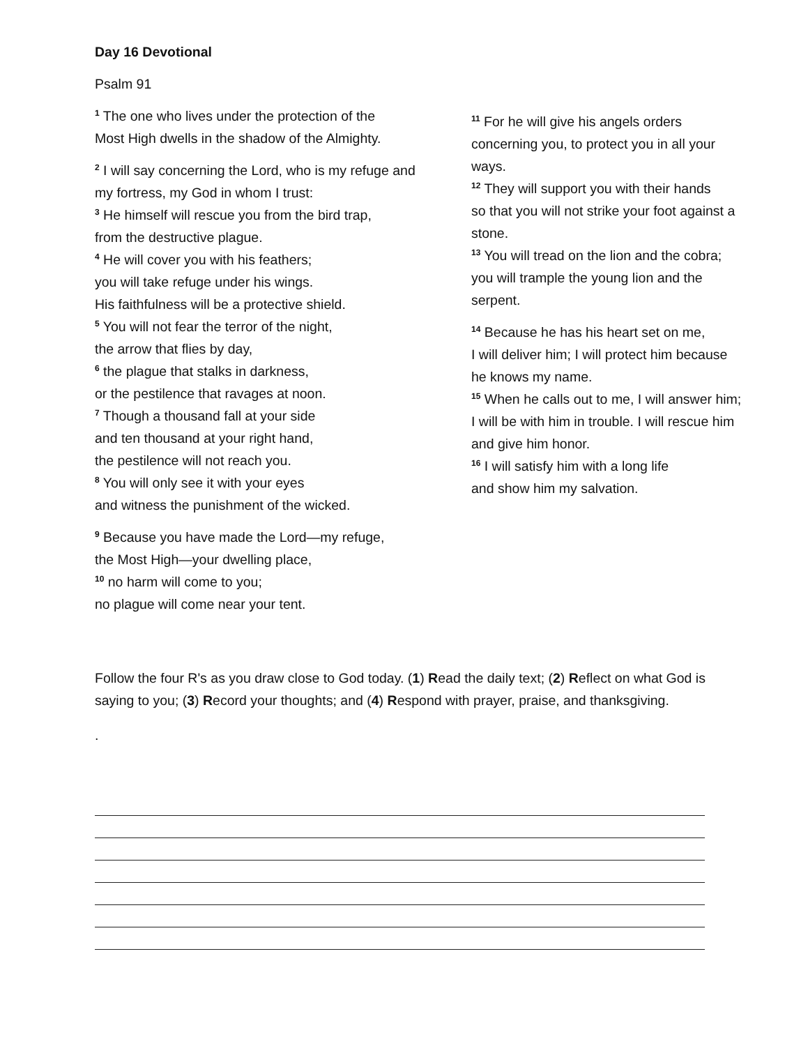Day 16 Devotional
Psalm 91
<sup>1</sup> The one who lives under the protection of the
Most High dwells in the shadow of the Almighty.
<sup>2</sup> I will say concerning the Lord, who is my refuge and
my fortress, my God in whom I trust:
<sup>3</sup> He himself will rescue you from the bird trap,
from the destructive plague.
<sup>4</sup> He will cover you with his feathers;
you will take refuge under his wings.
His faithfulness will be a protective shield.
<sup>5</sup> You will not fear the terror of the night,
the arrow that flies by day,
<sup>6</sup> the plague that stalks in darkness,
or the pestilence that ravages at noon.
<sup>7</sup> Though a thousand fall at your side
and ten thousand at your right hand,
the pestilence will not reach you.
<sup>8</sup> You will only see it with your eyes
and witness the punishment of the wicked.
<sup>9</sup> Because you have made the Lord—my refuge,
the Most High—your dwelling place,
<sup>10</sup> no harm will come to you;
no plague will come near your tent.
<sup>11</sup> For he will give his angels orders
concerning you, to protect you in all your
ways.
<sup>12</sup> They will support you with their hands
so that you will not strike your foot against a
stone.
<sup>13</sup> You will tread on the lion and the cobra;
you will trample the young lion and the
serpent.
<sup>14</sup> Because he has his heart set on me,
I will deliver him; I will protect him because
he knows my name.
<sup>15</sup> When he calls out to me, I will answer him;
I will be with him in trouble. I will rescue him
and give him honor.
<sup>16</sup> I will satisfy him with a long life
and show him my salvation.
Follow the four R's as you draw close to God today. (1) Read the daily text; (2) Reflect on what God is saying to you; (3) Record your thoughts; and (4) Respond with prayer, praise, and thanksgiving.
.